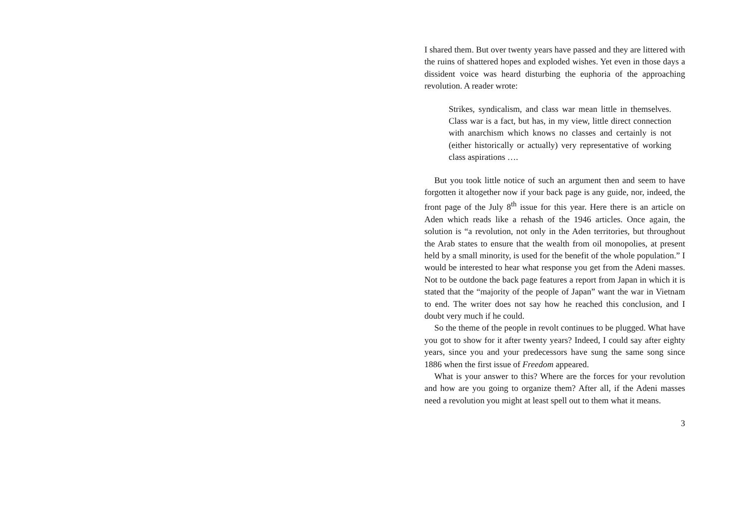I shared them. But over twenty years have passed and they are littered with the ruins of shattered hopes and exploded wishes. Yet even in those days a dissident voice was heard disturbing the euphoria of the approaching revolution. A reader wrote:
Strikes, syndicalism, and class war mean little in themselves. Class war is a fact, but has, in my view, little direct connection with anarchism which knows no classes and certainly is not (either historically or actually) very representative of working class aspirations ….
But you took little notice of such an argument then and seem to have forgotten it altogether now if your back page is any guide, nor, indeed, the front page of the July 8<sup>th</sup> issue for this year. Here there is an article on Aden which reads like a rehash of the 1946 articles. Once again, the solution is “a revolution, not only in the Aden territories, but throughout the Arab states to ensure that the wealth from oil monopolies, at present held by a small minority, is used for the benefit of the whole population.” I would be interested to hear what response you get from the Adeni masses. Not to be outdone the back page features a report from Japan in which it is stated that the “majority of the people of Japan” want the war in Vietnam to end. The writer does not say how he reached this conclusion, and I doubt very much if he could.
So the theme of the people in revolt continues to be plugged. What have you got to show for it after twenty years? Indeed, I could say after eighty years, since you and your predecessors have sung the same song since 1886 when the first issue of Freedom appeared.
What is your answer to this? Where are the forces for your revolution and how are you going to organize them? After all, if the Adeni masses need a revolution you might at least spell out to them what it means.
3